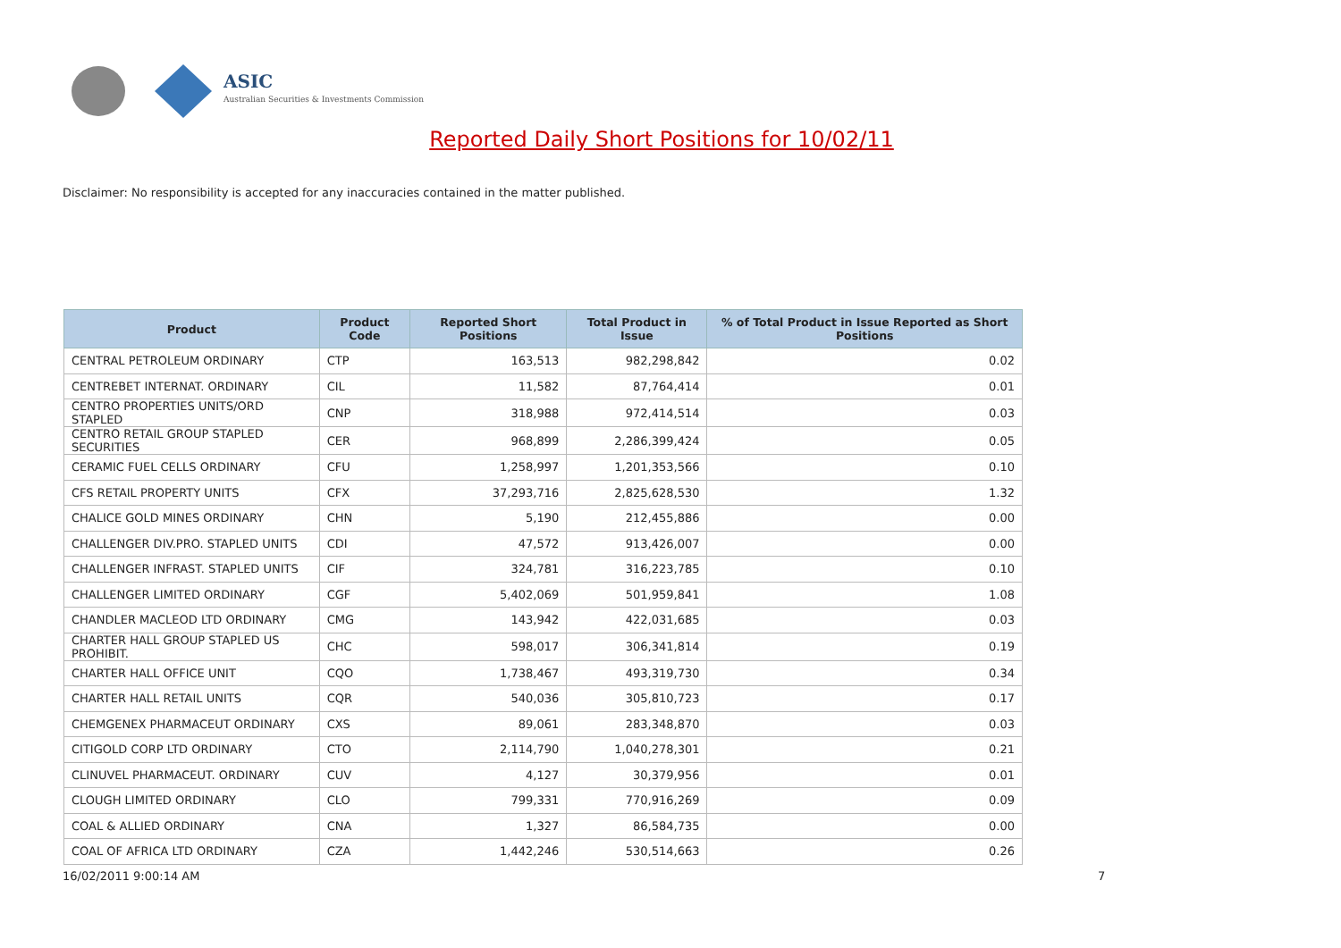ASIC
Australian Securities & Investments Commission
Reported Daily Short Positions for 10/02/11
Disclaimer: No responsibility is accepted for any inaccuracies contained in the matter published.
| Product | Product Code | Reported Short Positions | Total Product in Issue | % of Total Product in Issue Reported as Short Positions |
| --- | --- | --- | --- | --- |
| CENTRAL PETROLEUM ORDINARY | CTP | 163,513 | 982,298,842 | 0.02 |
| CENTREBET INTERNAT. ORDINARY | CIL | 11,582 | 87,764,414 | 0.01 |
| CENTRO PROPERTIES UNITS/ORD STAPLED | CNP | 318,988 | 972,414,514 | 0.03 |
| CENTRO RETAIL GROUP STAPLED SECURITIES | CER | 968,899 | 2,286,399,424 | 0.05 |
| CERAMIC FUEL CELLS ORDINARY | CFU | 1,258,997 | 1,201,353,566 | 0.10 |
| CFS RETAIL PROPERTY UNITS | CFX | 37,293,716 | 2,825,628,530 | 1.32 |
| CHALICE GOLD MINES ORDINARY | CHN | 5,190 | 212,455,886 | 0.00 |
| CHALLENGER DIV.PRO. STAPLED UNITS | CDI | 47,572 | 913,426,007 | 0.00 |
| CHALLENGER INFRAST. STAPLED UNITS | CIF | 324,781 | 316,223,785 | 0.10 |
| CHALLENGER LIMITED ORDINARY | CGF | 5,402,069 | 501,959,841 | 1.08 |
| CHANDLER MACLEOD LTD ORDINARY | CMG | 143,942 | 422,031,685 | 0.03 |
| CHARTER HALL GROUP STAPLED US PROHIBIT. | CHC | 598,017 | 306,341,814 | 0.19 |
| CHARTER HALL OFFICE UNIT | CQO | 1,738,467 | 493,319,730 | 0.34 |
| CHARTER HALL RETAIL UNITS | CQR | 540,036 | 305,810,723 | 0.17 |
| CHEMGENEX PHARMACEUT ORDINARY | CXS | 89,061 | 283,348,870 | 0.03 |
| CITIGOLD CORP LTD ORDINARY | CTO | 2,114,790 | 1,040,278,301 | 0.21 |
| CLINUVEL PHARMACEUT. ORDINARY | CUV | 4,127 | 30,379,956 | 0.01 |
| CLOUGH LIMITED ORDINARY | CLO | 799,331 | 770,916,269 | 0.09 |
| COAL & ALLIED ORDINARY | CNA | 1,327 | 86,584,735 | 0.00 |
| COAL OF AFRICA LTD ORDINARY | CZA | 1,442,246 | 530,514,663 | 0.26 |
16/02/2011 9:00:14 AM 7